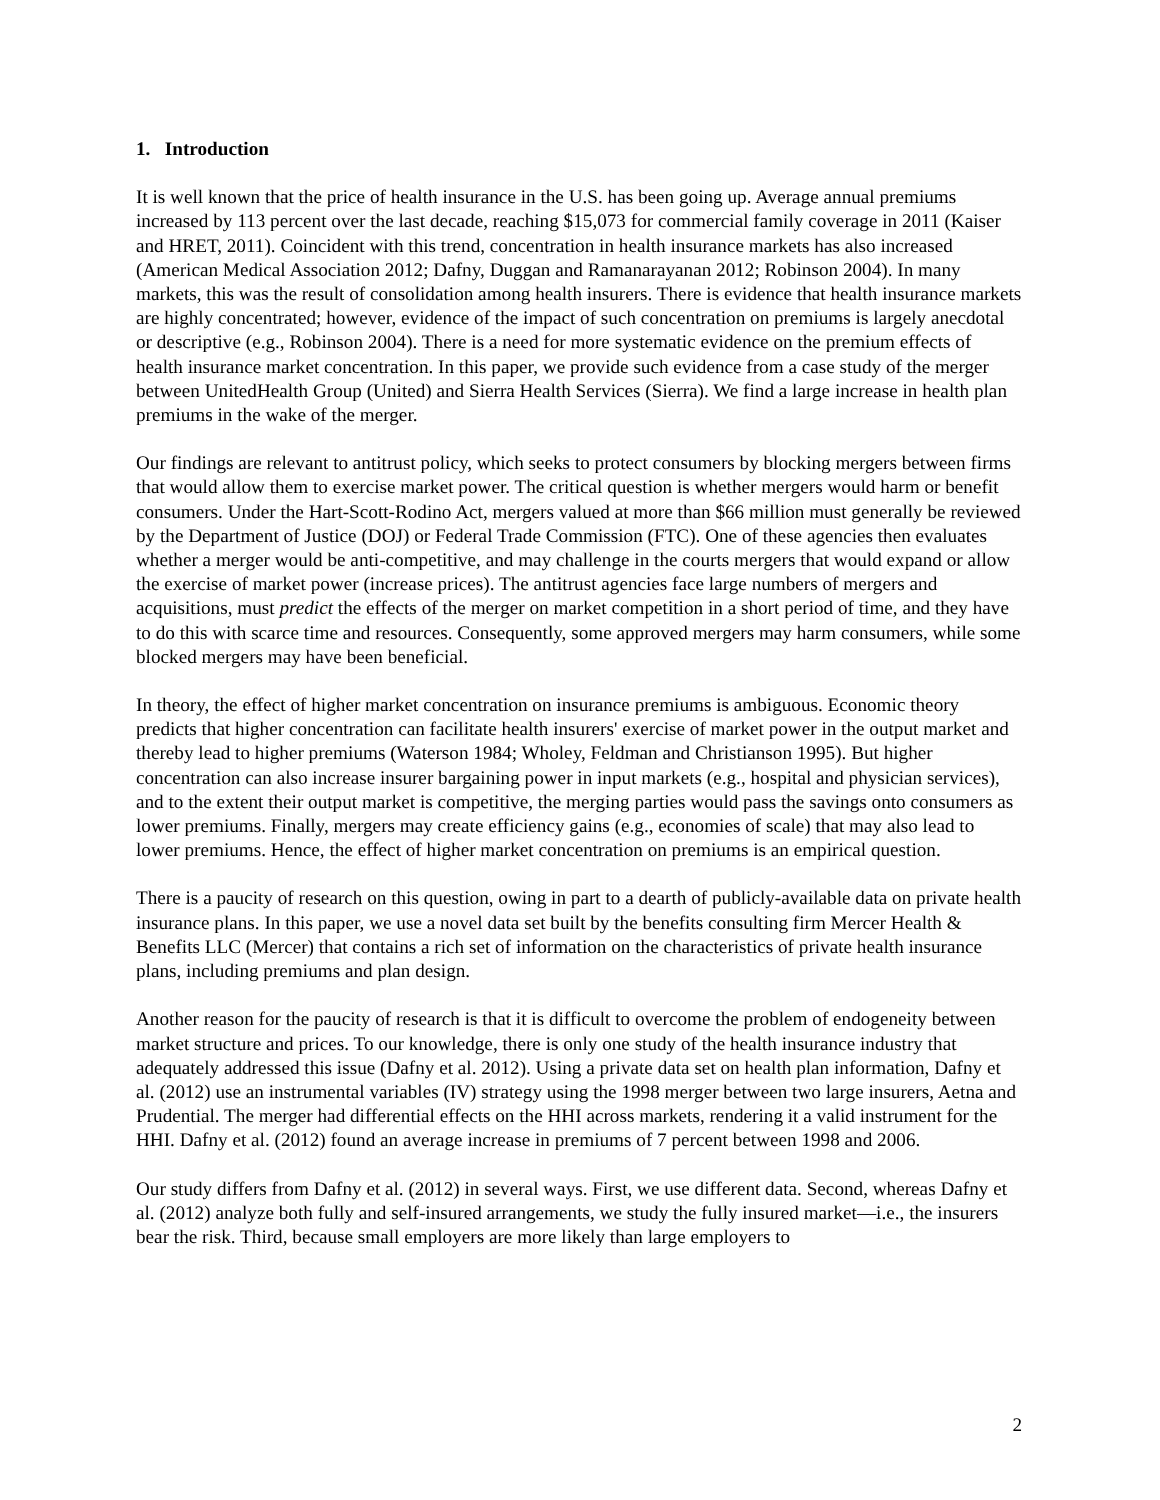1. Introduction
It is well known that the price of health insurance in the U.S. has been going up. Average annual premiums increased by 113 percent over the last decade, reaching $15,073 for commercial family coverage in 2011 (Kaiser and HRET, 2011). Coincident with this trend, concentration in health insurance markets has also increased (American Medical Association 2012; Dafny, Duggan and Ramanarayanan 2012; Robinson 2004). In many markets, this was the result of consolidation among health insurers. There is evidence that health insurance markets are highly concentrated; however, evidence of the impact of such concentration on premiums is largely anecdotal or descriptive (e.g., Robinson 2004). There is a need for more systematic evidence on the premium effects of health insurance market concentration. In this paper, we provide such evidence from a case study of the merger between UnitedHealth Group (United) and Sierra Health Services (Sierra). We find a large increase in health plan premiums in the wake of the merger.
Our findings are relevant to antitrust policy, which seeks to protect consumers by blocking mergers between firms that would allow them to exercise market power. The critical question is whether mergers would harm or benefit consumers. Under the Hart-Scott-Rodino Act, mergers valued at more than $66 million must generally be reviewed by the Department of Justice (DOJ) or Federal Trade Commission (FTC). One of these agencies then evaluates whether a merger would be anti-competitive, and may challenge in the courts mergers that would expand or allow the exercise of market power (increase prices). The antitrust agencies face large numbers of mergers and acquisitions, must predict the effects of the merger on market competition in a short period of time, and they have to do this with scarce time and resources. Consequently, some approved mergers may harm consumers, while some blocked mergers may have been beneficial.
In theory, the effect of higher market concentration on insurance premiums is ambiguous. Economic theory predicts that higher concentration can facilitate health insurers' exercise of market power in the output market and thereby lead to higher premiums (Waterson 1984; Wholey, Feldman and Christianson 1995). But higher concentration can also increase insurer bargaining power in input markets (e.g., hospital and physician services), and to the extent their output market is competitive, the merging parties would pass the savings onto consumers as lower premiums. Finally, mergers may create efficiency gains (e.g., economies of scale) that may also lead to lower premiums. Hence, the effect of higher market concentration on premiums is an empirical question.
There is a paucity of research on this question, owing in part to a dearth of publicly-available data on private health insurance plans. In this paper, we use a novel data set built by the benefits consulting firm Mercer Health & Benefits LLC (Mercer) that contains a rich set of information on the characteristics of private health insurance plans, including premiums and plan design.
Another reason for the paucity of research is that it is difficult to overcome the problem of endogeneity between market structure and prices. To our knowledge, there is only one study of the health insurance industry that adequately addressed this issue (Dafny et al. 2012). Using a private data set on health plan information, Dafny et al. (2012) use an instrumental variables (IV) strategy using the 1998 merger between two large insurers, Aetna and Prudential. The merger had differential effects on the HHI across markets, rendering it a valid instrument for the HHI. Dafny et al. (2012) found an average increase in premiums of 7 percent between 1998 and 2006.
Our study differs from Dafny et al. (2012) in several ways. First, we use different data. Second, whereas Dafny et al. (2012) analyze both fully and self-insured arrangements, we study the fully insured market—i.e., the insurers bear the risk. Third, because small employers are more likely than large employers to
2